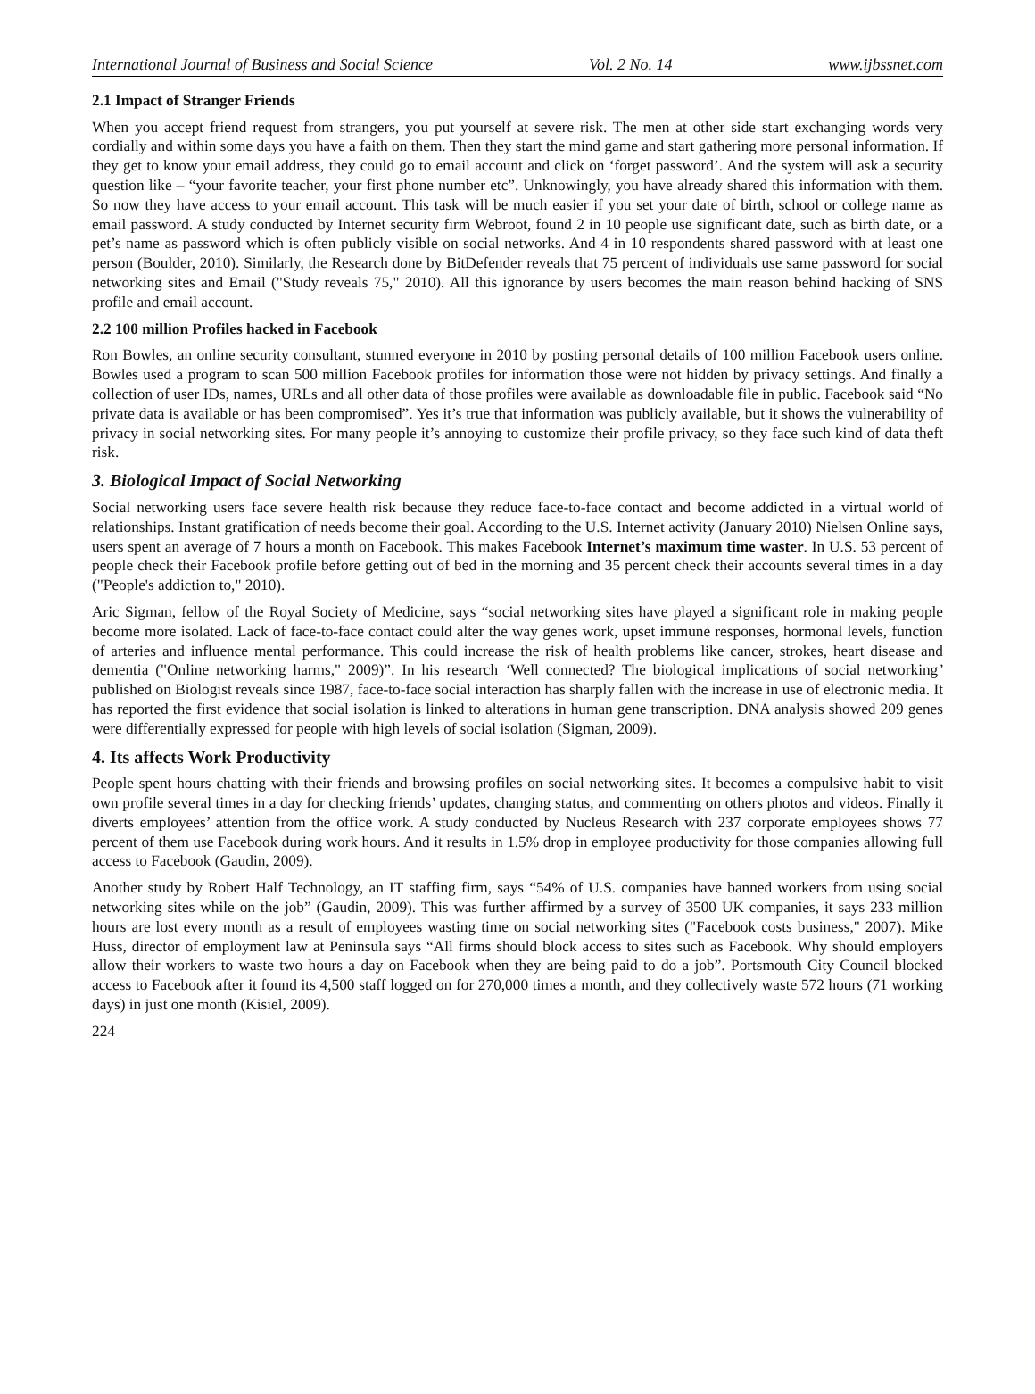International Journal of Business and Social Science Vol. 2 No. 14 www.ijbssnet.com
2.1 Impact of Stranger Friends
When you accept friend request from strangers, you put yourself at severe risk. The men at other side start exchanging words very cordially and within some days you have a faith on them. Then they start the mind game and start gathering more personal information. If they get to know your email address, they could go to email account and click on ‘forget password’. And the system will ask a security question like – “your favorite teacher, your first phone number etc”. Unknowingly, you have already shared this information with them. So now they have access to your email account. This task will be much easier if you set your date of birth, school or college name as email password. A study conducted by Internet security firm Webroot, found 2 in 10 people use significant date, such as birth date, or a pet’s name as password which is often publicly visible on social networks. And 4 in 10 respondents shared password with at least one person (Boulder, 2010). Similarly, the Research done by BitDefender reveals that 75 percent of individuals use same password for social networking sites and Email ("Study reveals 75," 2010). All this ignorance by users becomes the main reason behind hacking of SNS profile and email account.
2.2 100 million Profiles hacked in Facebook
Ron Bowles, an online security consultant, stunned everyone in 2010 by posting personal details of 100 million Facebook users online. Bowles used a program to scan 500 million Facebook profiles for information those were not hidden by privacy settings. And finally a collection of user IDs, names, URLs and all other data of those profiles were available as downloadable file in public. Facebook said “No private data is available or has been compromised”. Yes it’s true that information was publicly available, but it shows the vulnerability of privacy in social networking sites. For many people it’s annoying to customize their profile privacy, so they face such kind of data theft risk.
3. Biological Impact of Social Networking
Social networking users face severe health risk because they reduce face-to-face contact and become addicted in a virtual world of relationships. Instant gratification of needs become their goal. According to the U.S. Internet activity (January 2010) Nielsen Online says, users spent an average of 7 hours a month on Facebook. This makes Facebook Internet’s maximum time waster. In U.S. 53 percent of people check their Facebook profile before getting out of bed in the morning and 35 percent check their accounts several times in a day ("People's addiction to," 2010).
Aric Sigman, fellow of the Royal Society of Medicine, says “social networking sites have played a significant role in making people become more isolated. Lack of face-to-face contact could alter the way genes work, upset immune responses, hormonal levels, function of arteries and influence mental performance. This could increase the risk of health problems like cancer, strokes, heart disease and dementia ("Online networking harms," 2009)”. In his research ‘Well connected? The biological implications of social networking’ published on Biologist reveals since 1987, face-to-face social interaction has sharply fallen with the increase in use of electronic media. It has reported the first evidence that social isolation is linked to alterations in human gene transcription. DNA analysis showed 209 genes were differentially expressed for people with high levels of social isolation (Sigman, 2009).
4. Its affects Work Productivity
People spent hours chatting with their friends and browsing profiles on social networking sites. It becomes a compulsive habit to visit own profile several times in a day for checking friends’ updates, changing status, and commenting on others photos and videos. Finally it diverts employees’ attention from the office work. A study conducted by Nucleus Research with 237 corporate employees shows 77 percent of them use Facebook during work hours. And it results in 1.5% drop in employee productivity for those companies allowing full access to Facebook (Gaudin, 2009).
Another study by Robert Half Technology, an IT staffing firm, says “54% of U.S. companies have banned workers from using social networking sites while on the job” (Gaudin, 2009). This was further affirmed by a survey of 3500 UK companies, it says 233 million hours are lost every month as a result of employees wasting time on social networking sites ("Facebook costs business," 2007). Mike Huss, director of employment law at Peninsula says “All firms should block access to sites such as Facebook. Why should employers allow their workers to waste two hours a day on Facebook when they are being paid to do a job”. Portsmouth City Council blocked access to Facebook after it found its 4,500 staff logged on for 270,000 times a month, and they collectively waste 572 hours (71 working days) in just one month (Kisiel, 2009).
224